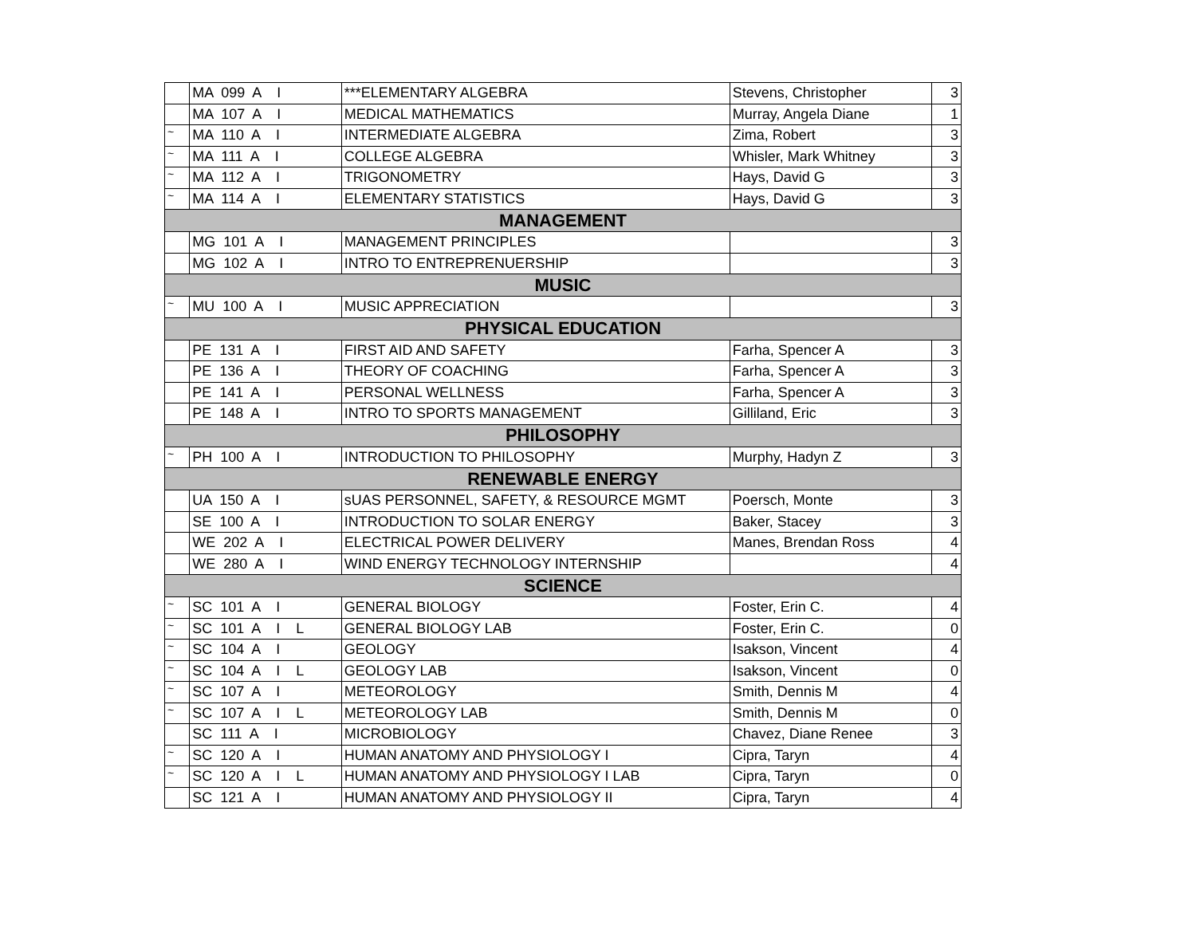| | MA 099 A I | ***ELEMENTARY ALGEBRA | Stevens, Christopher | 3 |
| | MA 107 A I | MEDICAL MATHEMATICS | Murray, Angela Diane | 1 |
| ~ | MA 110 A I | INTERMEDIATE ALGEBRA | Zima, Robert | 3 |
| ~ | MA 111 A I | COLLEGE ALGEBRA | Whisler, Mark Whitney | 3 |
| ~ | MA 112 A I | TRIGONOMETRY | Hays, David G | 3 |
| ~ | MA 114 A I | ELEMENTARY STATISTICS | Hays, David G | 3 |
| MANAGEMENT | | | | |
| | MG 101 A I | MANAGEMENT PRINCIPLES | | 3 |
| | MG 102 A I | INTRO TO ENTREPRENUERSHIP | | 3 |
| MUSIC | | | | |
| ~ | MU 100 A I | MUSIC APPRECIATION | | 3 |
| PHYSICAL EDUCATION | | | | |
| | PE 131 A I | FIRST AID AND SAFETY | Farha, Spencer A | 3 |
| | PE 136 A I | THEORY OF COACHING | Farha, Spencer A | 3 |
| | PE 141 A I | PERSONAL WELLNESS | Farha, Spencer A | 3 |
| | PE 148 A I | INTRO TO SPORTS MANAGEMENT | Gilliland, Eric | 3 |
| PHILOSOPHY | | | | |
| ~ | PH 100 A I | INTRODUCTION TO PHILOSOPHY | Murphy, Hadyn Z | 3 |
| RENEWABLE ENERGY | | | | |
| | UA 150 A I | sUAS PERSONNEL, SAFETY, & RESOURCE MGMT | Poersch, Monte | 3 |
| | SE 100 A I | INTRODUCTION TO SOLAR ENERGY | Baker, Stacey | 3 |
| | WE 202 A I | ELECTRICAL POWER DELIVERY | Manes, Brendan Ross | 4 |
| | WE 280 A I | WIND ENERGY TECHNOLOGY INTERNSHIP | | 4 |
| SCIENCE | | | | |
| ~ | SC 101 A I | GENERAL BIOLOGY | Foster, Erin C. | 4 |
| ~ | SC 101 A I L | GENERAL BIOLOGY LAB | Foster, Erin C. | 0 |
| ~ | SC 104 A I | GEOLOGY | Isakson, Vincent | 4 |
| ~ | SC 104 A I L | GEOLOGY LAB | Isakson, Vincent | 0 |
| ~ | SC 107 A I | METEOROLOGY | Smith, Dennis M | 4 |
| ~ | SC 107 A I L | METEOROLOGY LAB | Smith, Dennis M | 0 |
| | SC 111 A I | MICROBIOLOGY | Chavez, Diane Renee | 3 |
| ~ | SC 120 A I | HUMAN ANATOMY AND PHYSIOLOGY I | Cipra, Taryn | 4 |
| ~ | SC 120 A I L | HUMAN ANATOMY AND PHYSIOLOGY I LAB | Cipra, Taryn | 0 |
| | SC 121 A I | HUMAN ANATOMY AND PHYSIOLOGY II | Cipra, Taryn | 4 |